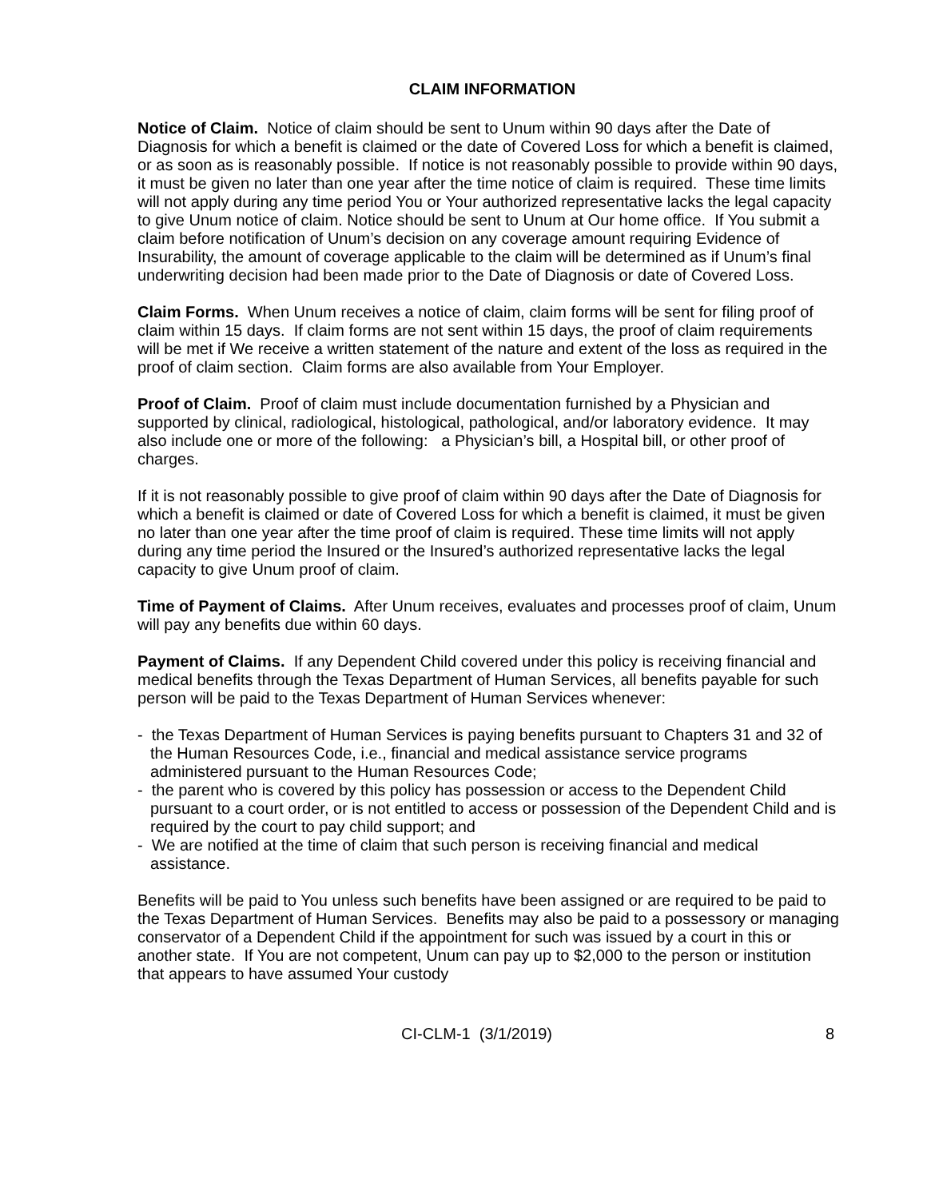CLAIM INFORMATION
Notice of Claim. Notice of claim should be sent to Unum within 90 days after the Date of Diagnosis for which a benefit is claimed or the date of Covered Loss for which a benefit is claimed, or as soon as is reasonably possible. If notice is not reasonably possible to provide within 90 days, it must be given no later than one year after the time notice of claim is required. These time limits will not apply during any time period You or Your authorized representative lacks the legal capacity to give Unum notice of claim. Notice should be sent to Unum at Our home office. If You submit a claim before notification of Unum’s decision on any coverage amount requiring Evidence of Insurability, the amount of coverage applicable to the claim will be determined as if Unum’s final underwriting decision had been made prior to the Date of Diagnosis or date of Covered Loss.
Claim Forms. When Unum receives a notice of claim, claim forms will be sent for filing proof of claim within 15 days. If claim forms are not sent within 15 days, the proof of claim requirements will be met if We receive a written statement of the nature and extent of the loss as required in the proof of claim section. Claim forms are also available from Your Employer.
Proof of Claim. Proof of claim must include documentation furnished by a Physician and supported by clinical, radiological, histological, pathological, and/or laboratory evidence. It may also include one or more of the following: a Physician’s bill, a Hospital bill, or other proof of charges.
If it is not reasonably possible to give proof of claim within 90 days after the Date of Diagnosis for which a benefit is claimed or date of Covered Loss for which a benefit is claimed, it must be given no later than one year after the time proof of claim is required. These time limits will not apply during any time period the Insured or the Insured’s authorized representative lacks the legal capacity to give Unum proof of claim.
Time of Payment of Claims. After Unum receives, evaluates and processes proof of claim, Unum will pay any benefits due within 60 days.
Payment of Claims. If any Dependent Child covered under this policy is receiving financial and medical benefits through the Texas Department of Human Services, all benefits payable for such person will be paid to the Texas Department of Human Services whenever:
- the Texas Department of Human Services is paying benefits pursuant to Chapters 31 and 32 of the Human Resources Code, i.e., financial and medical assistance service programs administered pursuant to the Human Resources Code;
- the parent who is covered by this policy has possession or access to the Dependent Child pursuant to a court order, or is not entitled to access or possession of the Dependent Child and is required by the court to pay child support; and
- We are notified at the time of claim that such person is receiving financial and medical assistance.
Benefits will be paid to You unless such benefits have been assigned or are required to be paid to the Texas Department of Human Services. Benefits may also be paid to a possessory or managing conservator of a Dependent Child if the appointment for such was issued by a court in this or another state. If You are not competent, Unum can pay up to $2,000 to the person or institution that appears to have assumed Your custody
CI-CLM-1 (3/1/2019) 8